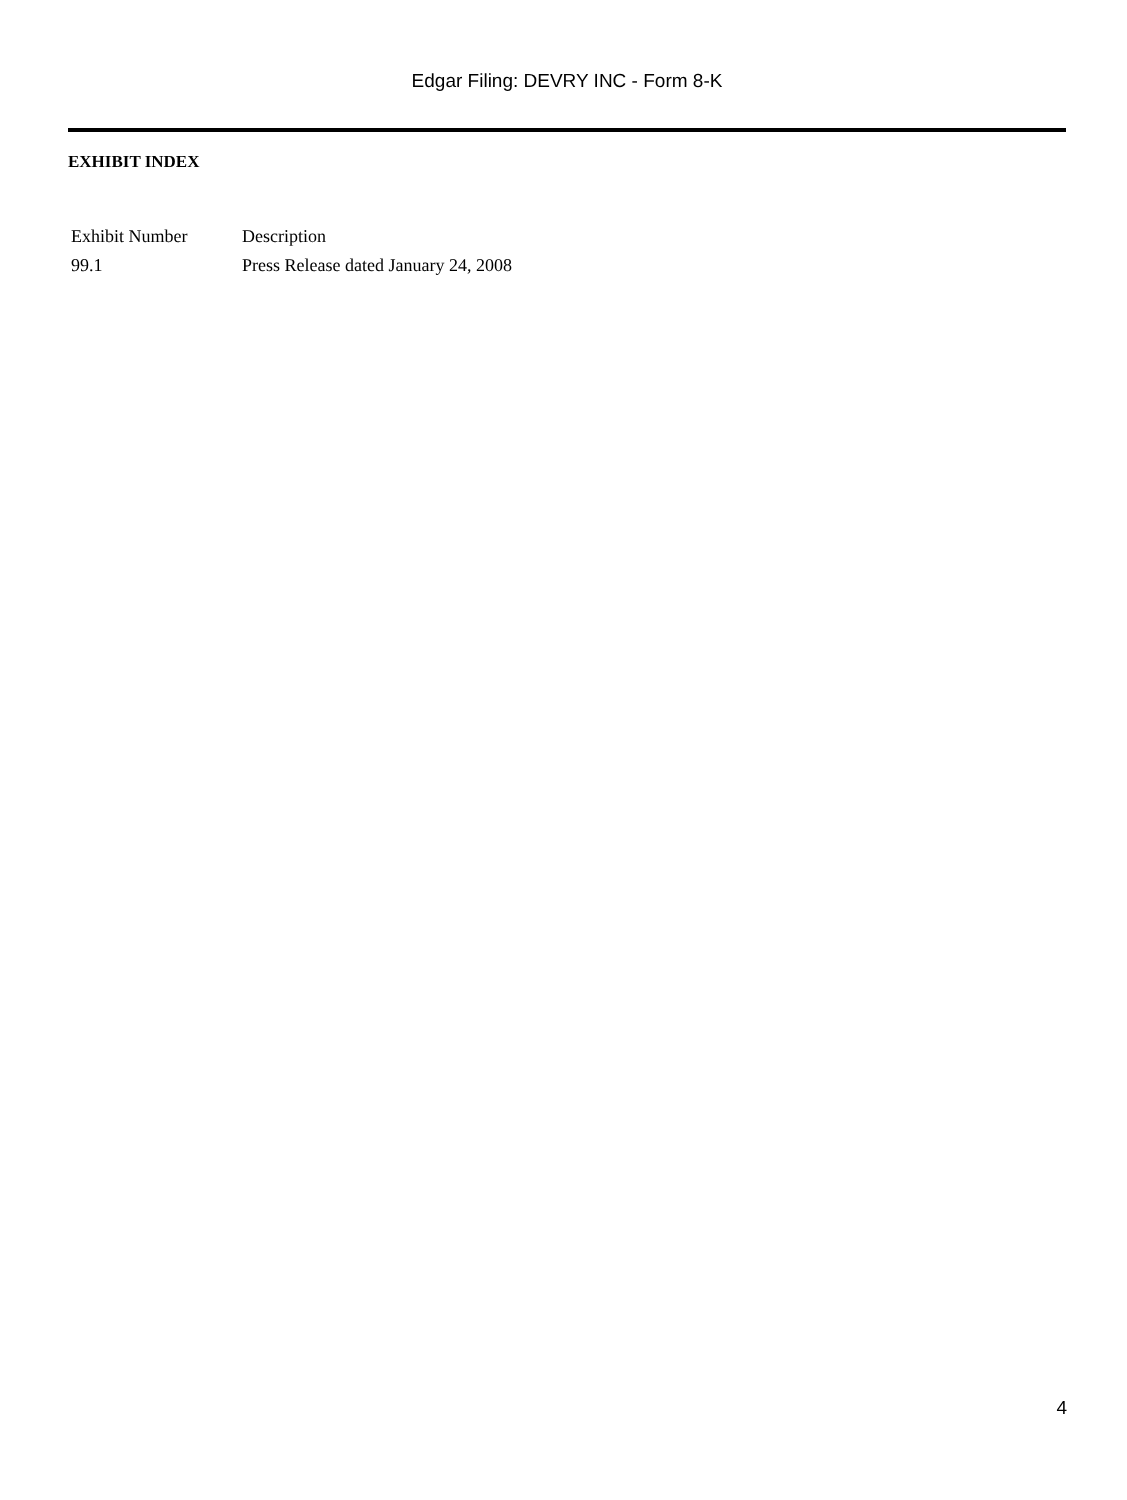Edgar Filing: DEVRY INC - Form 8-K
EXHIBIT INDEX
| Exhibit Number | Description |
| --- | --- |
| 99.1 | Press Release dated January 24, 2008 |
4